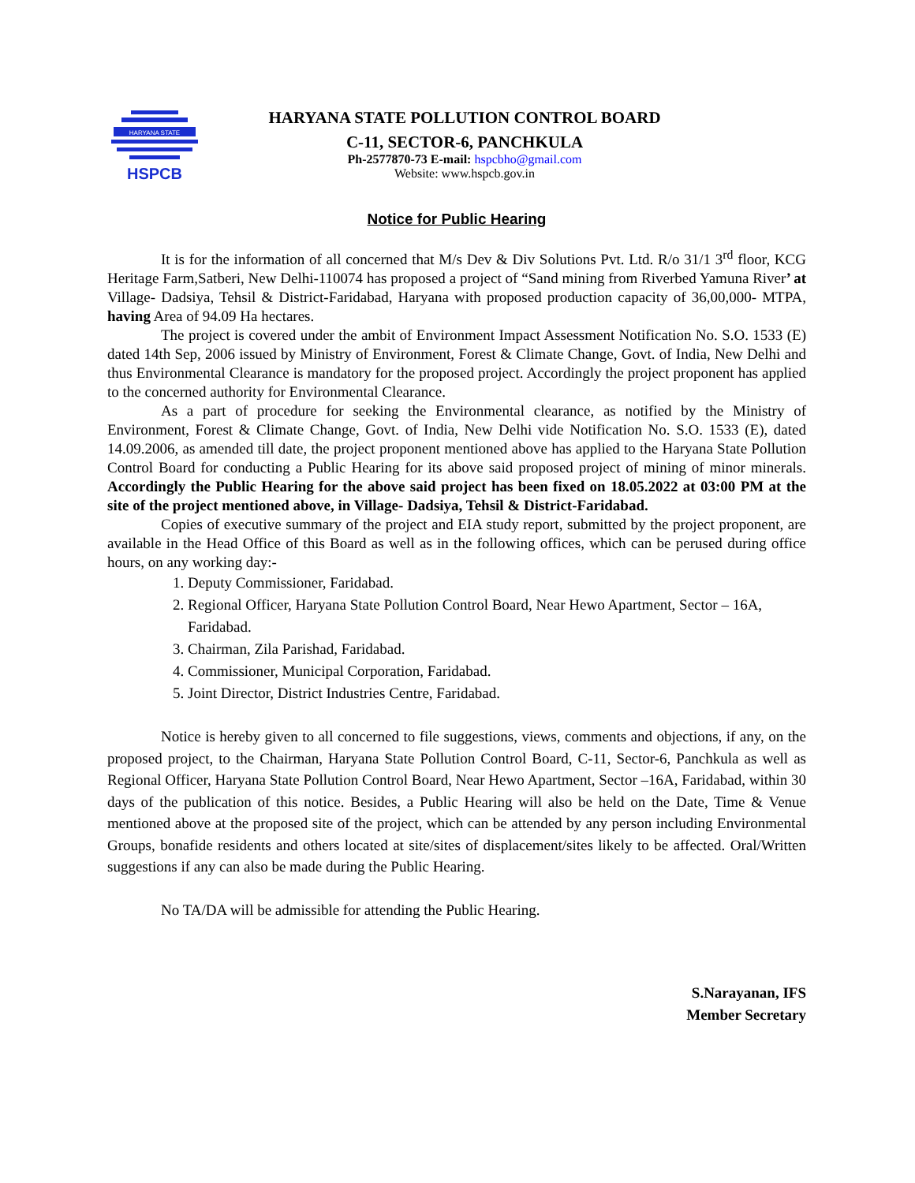HARYANA STATE
HSPCB
HARYANA STATE POLLUTION CONTROL BOARD
C-11, SECTOR-6, PANCHKULA
Ph-2577870-73 E-mail: hspcbho@gmail.com
Website: www.hspcb.gov.in
Notice for Public Hearing
It is for the information of all concerned that M/s Dev & Div Solutions Pvt. Ltd. R/o 31/1 3<sup>rd</sup> floor, KCG Heritage Farm,Satberi, New Delhi-110074 has proposed a project of “Sand mining from Riverbed Yamuna River’ at Village- Dadsiya, Tehsil & District-Faridabad, Haryana with proposed production capacity of 36,00,000- MTPA, having Area of 94.09 Ha hectares.
The project is covered under the ambit of Environment Impact Assessment Notification No. S.O. 1533 (E) dated 14th Sep, 2006 issued by Ministry of Environment, Forest & Climate Change, Govt. of India, New Delhi and thus Environmental Clearance is mandatory for the proposed project. Accordingly the project proponent has applied to the concerned authority for Environmental Clearance.
As a part of procedure for seeking the Environmental clearance, as notified by the Ministry of Environment, Forest & Climate Change, Govt. of India, New Delhi vide Notification No. S.O. 1533 (E), dated 14.09.2006, as amended till date, the project proponent mentioned above has applied to the Haryana State Pollution Control Board for conducting a Public Hearing for its above said proposed project of mining of minor minerals. Accordingly the Public Hearing for the above said project has been fixed on 18.05.2022 at 03:00 PM at the site of the project mentioned above, in Village- Dadsiya, Tehsil & District-Faridabad.
Copies of executive summary of the project and EIA study report, submitted by the project proponent, are available in the Head Office of this Board as well as in the following offices, which can be perused during office hours, on any working day:-
1. Deputy Commissioner, Faridabad.
2. Regional Officer, Haryana State Pollution Control Board, Near Hewo Apartment, Sector – 16A, Faridabad.
3. Chairman, Zila Parishad, Faridabad.
4. Commissioner, Municipal Corporation, Faridabad.
5. Joint Director, District Industries Centre, Faridabad.
Notice is hereby given to all concerned to file suggestions, views, comments and objections, if any, on the proposed project, to the Chairman, Haryana State Pollution Control Board, C-11, Sector-6, Panchkula as well as Regional Officer, Haryana State Pollution Control Board, Near Hewo Apartment, Sector –16A, Faridabad, within 30 days of the publication of this notice. Besides, a Public Hearing will also be held on the Date, Time & Venue mentioned above at the proposed site of the project, which can be attended by any person including Environmental Groups, bonafide residents and others located at site/sites of displacement/sites likely to be affected. Oral/Written suggestions if any can also be made during the Public Hearing.
No TA/DA will be admissible for attending the Public Hearing.
S.Narayanan, IFS
Member Secretary